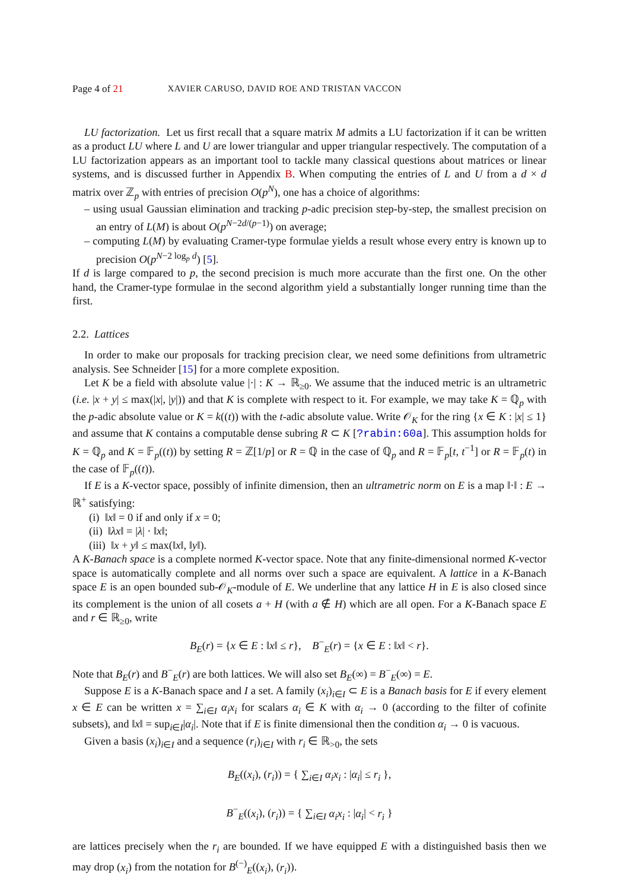Page 4 of 21 XAVIER CARUSO, DAVID ROE AND TRISTAN VACCON
LU factorization. Let us first recall that a square matrix M admits a LU factorization if it can be written as a product LU where L and U are lower triangular and upper triangular respectively. The computation of a LU factorization appears as an important tool to tackle many classical questions about matrices or linear systems, and is discussed further in Appendix B. When computing the entries of L and U from a d × d matrix over ℤ<sub>p</sub> with entries of precision O(p<sup>N</sup>), one has a choice of algorithms:
– using usual Gaussian elimination and tracking p-adic precision step-by-step, the smallest precision on an entry of L(M) is about O(p<sup>N−2d/(p−1)</sup>) on average;
– computing L(M) by evaluating Cramer-type formulae yields a result whose every entry is known up to precision O(p<sup>N−2 log<sub>p</sub> d</sup>) [5].
If d is large compared to p, the second precision is much more accurate than the first one. On the other hand, the Cramer-type formulae in the second algorithm yield a substantially longer running time than the first.
2.2. Lattices
In order to make our proposals for tracking precision clear, we need some definitions from ultrametric analysis. See Schneider [15] for a more complete exposition.
Let K be a field with absolute value |·| : K → ℝ<sub>≥0</sub>. We assume that the induced metric is an ultrametric (i.e. |x + y| ≤ max(|x|, |y|)) and that K is complete with respect to it. For example, we may take K = ℚ<sub>p</sub> with the p-adic absolute value or K = k((t)) with the t-adic absolute value. Write 𝒪<sub>K</sub> for the ring {x ∈ K : |x| ≤ 1} and assume that K contains a computable dense subring R ⊂ K [?rabin:60a]. This assumption holds for K = ℚ<sub>p</sub> and K = 𝔽<sub>p</sub>((t)) by setting R = ℤ[1/p] or R = ℚ in the case of ℚ<sub>p</sub> and R = 𝔽<sub>p</sub>[t, t<sup>−1</sup>] or R = 𝔽<sub>p</sub>(t) in the case of 𝔽<sub>p</sub>((t)).
If E is a K-vector space, possibly of infinite dimension, then an ultrametric norm on E is a map ‖·‖ : E → ℝ<sup>+</sup> satisfying:
(i) ‖x‖ = 0 if and only if x = 0;
(ii) ‖λx‖ = |λ| · ‖x‖;
(iii) ‖x + y‖ ≤ max(‖x‖, ‖y‖).
A K-Banach space is a complete normed K-vector space. Note that any finite-dimensional normed K-vector space is automatically complete and all norms over such a space are equivalent. A lattice in a K-Banach space E is an open bounded sub-𝒪<sub>K</sub>-module of E. We underline that any lattice H in E is also closed since its complement is the union of all cosets a + H (with a ∉ H) which are all open. For a K-Banach space E and r ∈ ℝ<sub>≥0</sub>, write
B<sub>E</sub>(r) = {x ∈ E : ‖x‖ ≤ r}, B<sup>−</sup><sub>E</sub>(r) = {x ∈ E : ‖x‖ < r}.
Note that B<sub>E</sub>(r) and B<sup>−</sup><sub>E</sub>(r) are both lattices. We will also set B<sub>E</sub>(∞) = B<sup>−</sup><sub>E</sub>(∞) = E.
Suppose E is a K-Banach space and I a set. A family (x<sub>i</sub>)<sub>i∈I</sub> ⊂ E is a Banach basis for E if every element x ∈ E can be written x = ∑<sub>i∈I</sub> α<sub>i</sub>x<sub>i</sub> for scalars α<sub>i</sub> ∈ K with α<sub>i</sub> → 0 (according to the filter of cofinite subsets), and ‖x‖ = sup<sub>i∈I</sub>|α<sub>i</sub>|. Note that if E is finite dimensional then the condition α<sub>i</sub> → 0 is vacuous.
Given a basis (x<sub>i</sub>)<sub>i∈I</sub> and a sequence (r<sub>i</sub>)<sub>i∈I</sub> with r<sub>i</sub> ∈ ℝ<sub>>0</sub>, the sets
B<sub>E</sub>((x<sub>i</sub>), (r<sub>i</sub>)) = { ∑<sub>i∈I</sub> α<sub>i</sub>x<sub>i</sub> : |α<sub>i</sub>| ≤ r<sub>i</sub> },
B<sup>−</sup><sub>E</sub>((x<sub>i</sub>), (r<sub>i</sub>)) = { ∑<sub>i∈I</sub> α<sub>i</sub>x<sub>i</sub> : |α<sub>i</sub>| < r<sub>i</sub> }
are lattices precisely when the r<sub>i</sub> are bounded. If we have equipped E with a distinguished basis then we may drop (x<sub>i</sub>) from the notation for B<sup>(−)</sup><sub>E</sub>((x<sub>i</sub>), (r<sub>i</sub>)).